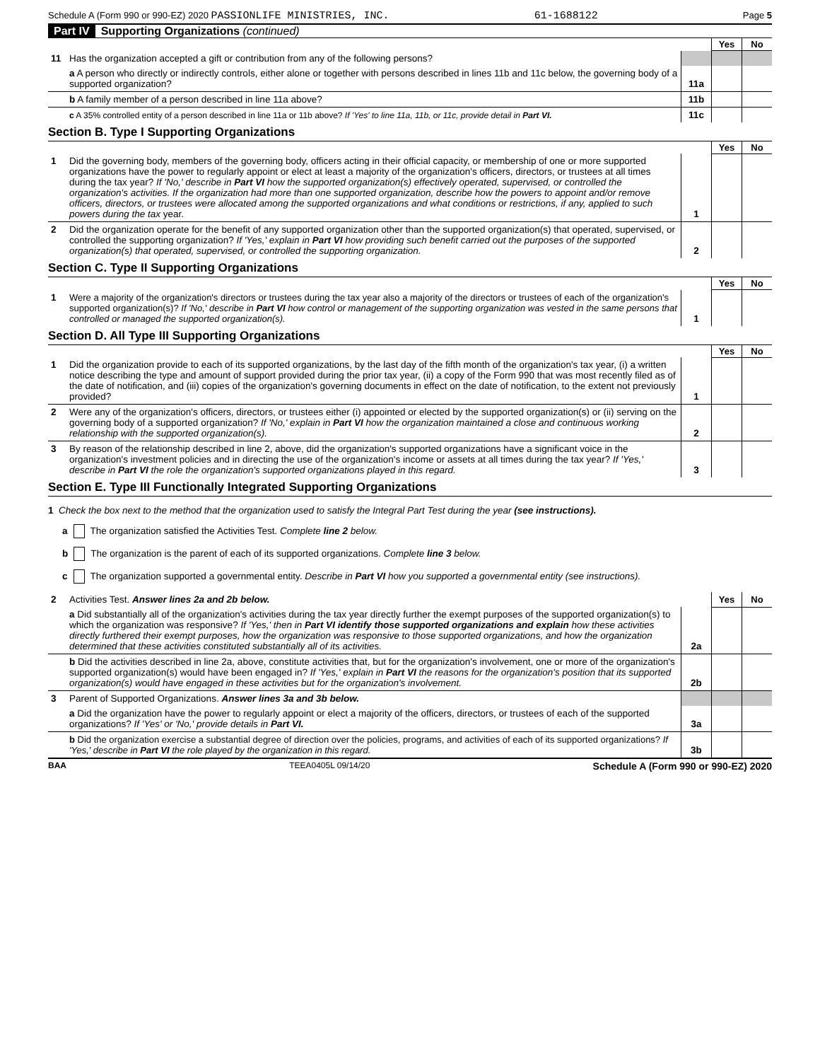Schedule A (Form 990 or 990-EZ) 2020 PASSIONLIFE MINISTRIES, INC. 61-1688122 Page 5
Part IV Supporting Organizations (continued)
| | | | Yes | No |
| 11 | Has the organization accepted a gift or contribution from any of the following persons? | | | |
| | a A person who directly or indirectly controls, either alone or together with persons described in lines 11b and 11c below, the governing body of a supported organization? | 11a | | |
| | b A family member of a person described in line 11a above? | 11b | | |
| | c A 35% controlled entity of a person described in line 11a or 11b above? If 'Yes' to line 11a, 11b, or 11c, provide detail in Part VI. | 11c | | |
Section B. Type I Supporting Organizations
| | | | Yes | No |
| 1 | Did the governing body, members of the governing body, officers acting in their official capacity, or membership of one or more supported organizations have the power to regularly appoint or elect at least a majority of the organization's officers, directors, or trustees at all times during the tax year? If 'No,' describe in Part VI how the supported organization(s) effectively operated, supervised, or controlled the organization's activities. If the organization had more than one supported organization, describe how the powers to appoint and/or remove officers, directors, or trustees were allocated among the supported organizations and what conditions or restrictions, if any, applied to such powers during the tax year. | 1 | | |
| 2 | Did the organization operate for the benefit of any supported organization other than the supported organization(s) that operated, supervised, or controlled the supporting organization? If 'Yes,' explain in Part VI how providing such benefit carried out the purposes of the supported organization(s) that operated, supervised, or controlled the supporting organization. | 2 | | |
Section C. Type II Supporting Organizations
| | | | Yes | No |
| 1 | Were a majority of the organization's directors or trustees during the tax year also a majority of the directors or trustees of each of the organization's supported organization(s)? If 'No,' describe in Part VI how control or management of the supporting organization was vested in the same persons that controlled or managed the supported organization(s). | 1 | | |
Section D. All Type III Supporting Organizations
| | | | Yes | No |
| 1 | Did the organization provide to each of its supported organizations, by the last day of the fifth month of the organization's tax year, (i) a written notice describing the type and amount of support provided during the prior tax year, (ii) a copy of the Form 990 that was most recently filed as of the date of notification, and (iii) copies of the organization's governing documents in effect on the date of notification, to the extent not previously provided? | 1 | | |
| 2 | Were any of the organization's officers, directors, or trustees either (i) appointed or elected by the supported organization(s) or (ii) serving on the governing body of a supported organization? If 'No,' explain in Part VI how the organization maintained a close and continuous working relationship with the supported organization(s). | 2 | | |
| 3 | By reason of the relationship described in line 2, above, did the organization's supported organizations have a significant voice in the organization's investment policies and in directing the use of the organization's income or assets at all times during the tax year? If 'Yes,' describe in Part VI the role the organization's supported organizations played in this regard. | 3 | | |
Section E. Type III Functionally Integrated Supporting Organizations
1 Check the box next to the method that the organization used to satisfy the Integral Part Test during the year (see instructions).
a The organization satisfied the Activities Test. Complete line 2 below.
b The organization is the parent of each of its supported organizations. Complete line 3 below.
c The organization supported a governmental entity. Describe in Part VI how you supported a governmental entity (see instructions).
| 2 | Activities Test. Answer lines 2a and 2b below. | | Yes | No |
| | a Did substantially all of the organization's activities during the tax year directly further the exempt purposes of the supported organization(s) to which the organization was responsive? If 'Yes,' then in Part VI identify those supported organizations and explain how these activities directly furthered their exempt purposes, how the organization was responsive to those supported organizations, and how the organization determined that these activities constituted substantially all of its activities. | 2a | | |
| | b Did the activities described in line 2a, above, constitute activities that, but for the organization's involvement, one or more of the organization's supported organization(s) would have been engaged in? If 'Yes,' explain in Part VI the reasons for the organization's position that its supported organization(s) would have engaged in these activities but for the organization's involvement. | 2b | | |
| 3 | Parent of Supported Organizations. Answer lines 3a and 3b below. | | | |
| | a Did the organization have the power to regularly appoint or elect a majority of the officers, directors, or trustees of each of the supported organizations? If 'Yes' or 'No,' provide details in Part VI. | 3a | | |
| | b Did the organization exercise a substantial degree of direction over the policies, programs, and activities of each of its supported organizations? If 'Yes,' describe in Part VI the role played by the organization in this regard. | 3b | | |
BAA TEEA0405L 09/14/20 Schedule A (Form 990 or 990-EZ) 2020